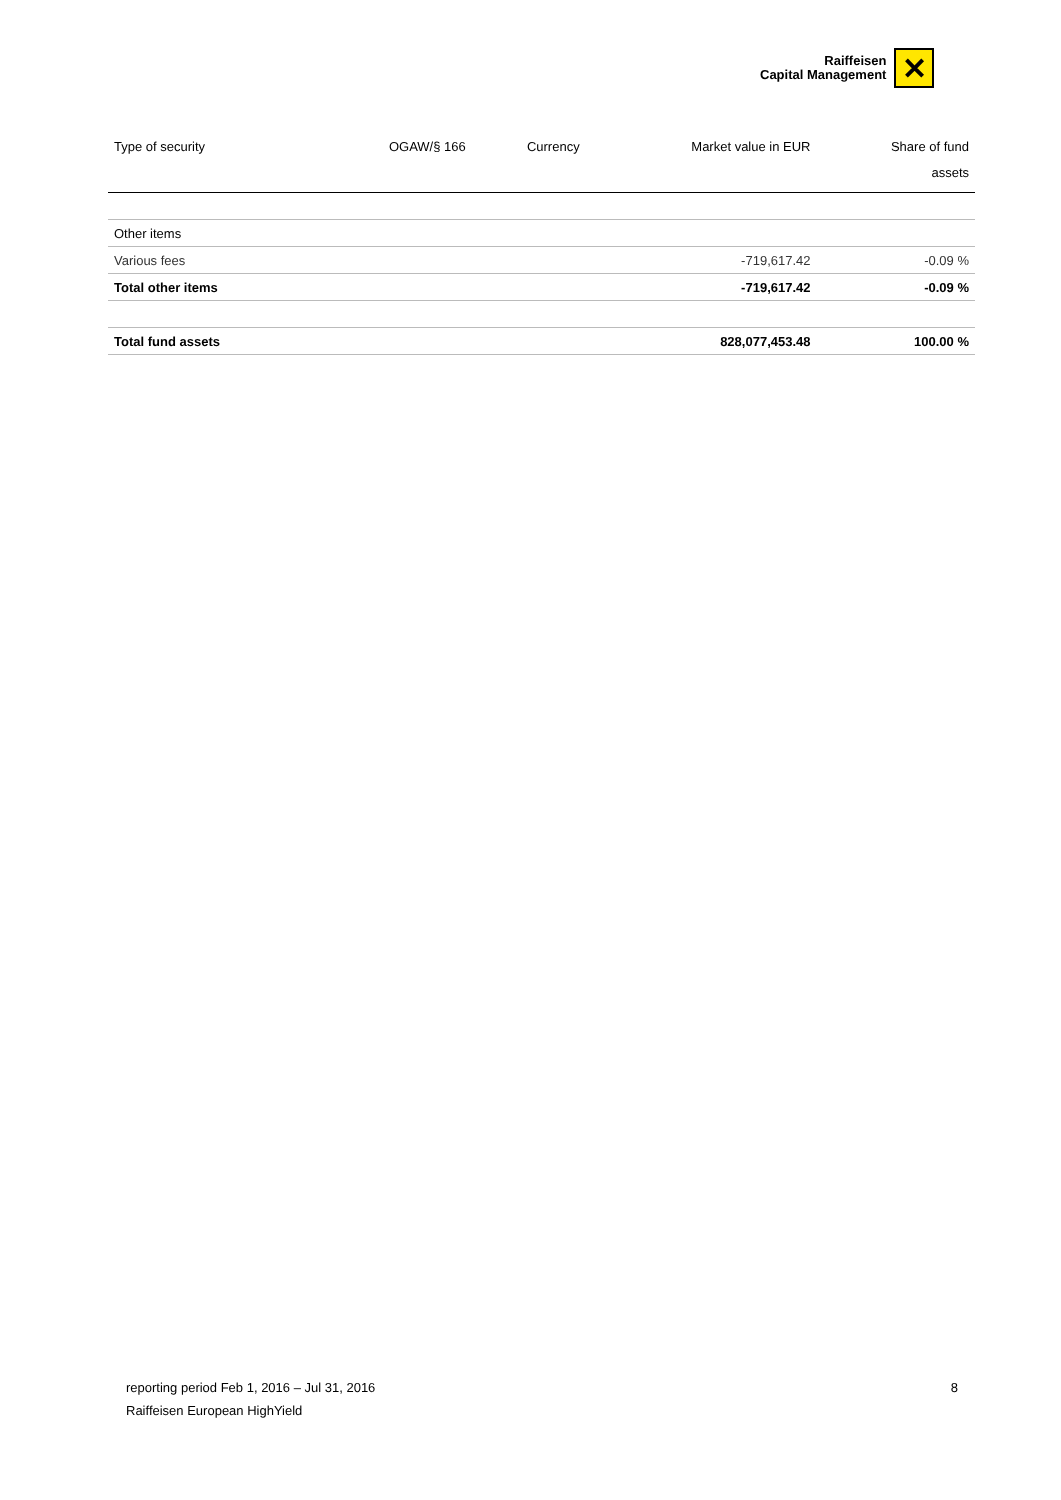Raiffeisen
Capital Management
✕
| Type of security | OGAW/§ 166 | Currency | Market value in EUR | Share of fund assets |
| --- | --- | --- | --- | --- |
| Other items | | | | |
| Various fees | | | -719,617.42 | -0.09 % |
| Total other items | | | -719,617.42 | -0.09 % |
| Total fund assets | | | 828,077,453.48 | 100.00 % |
reporting period Feb 1, 2016 – Jul 31, 2016 8
Raiffeisen European HighYield